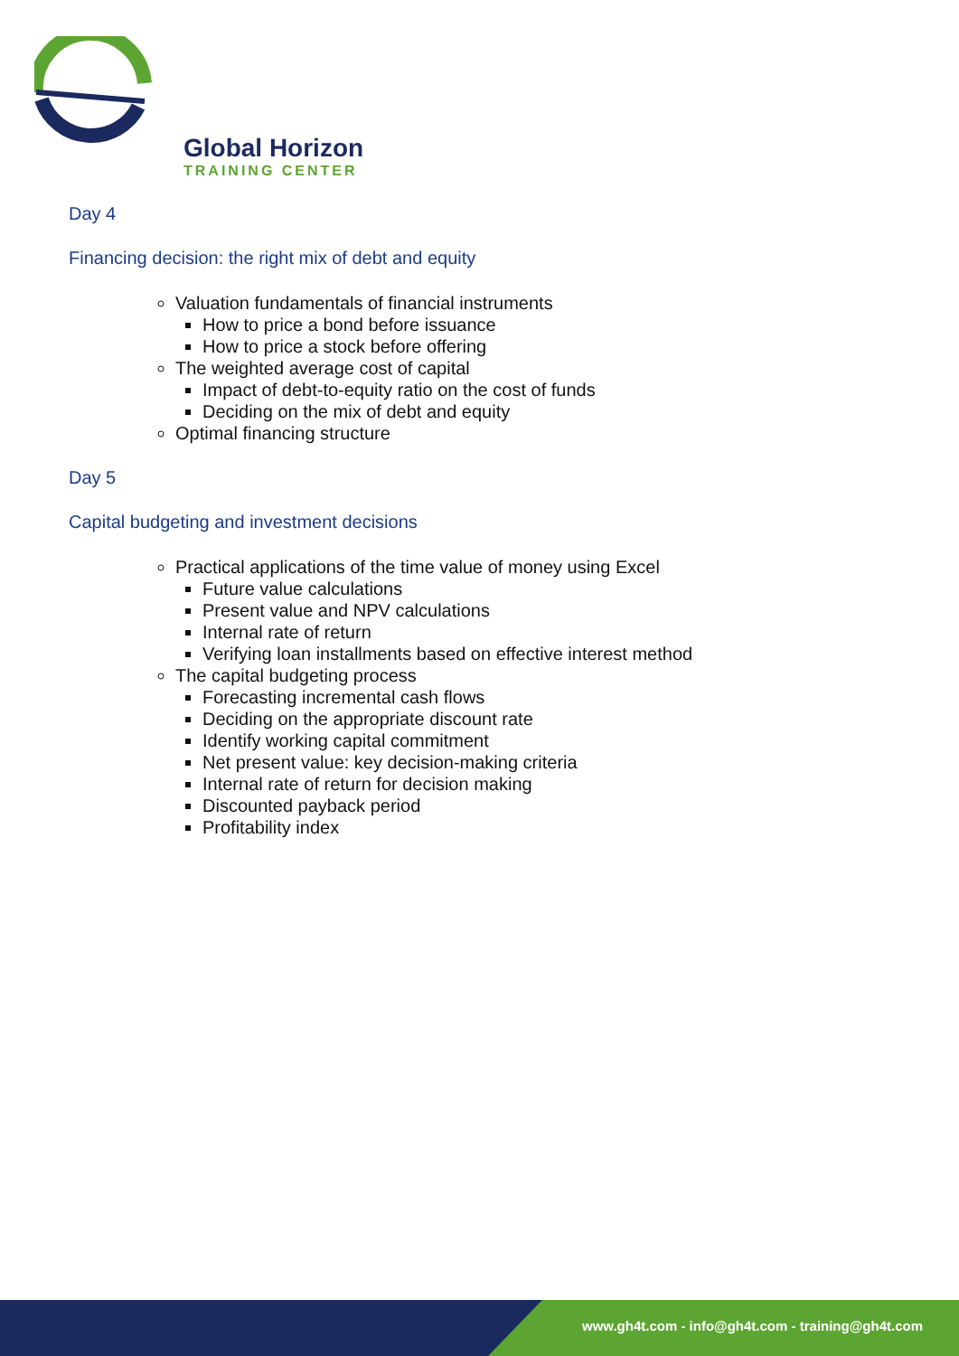Global Horizon
TRAINING CENTER
Day 4
Financing decision: the right mix of debt and equity
Valuation fundamentals of financial instruments
How to price a bond before issuance
How to price a stock before offering
The weighted average cost of capital
Impact of debt-to-equity ratio on the cost of funds
Deciding on the mix of debt and equity
Optimal financing structure
Day 5
Capital budgeting and investment decisions
Practical applications of the time value of money using Excel
Future value calculations
Present value and NPV calculations
Internal rate of return
Verifying loan installments based on effective interest method
The capital budgeting process
Forecasting incremental cash flows
Deciding on the appropriate discount rate
Identify working capital commitment
Net present value: key decision-making criteria
Internal rate of return for decision making
Discounted payback period
Profitability index
www.gh4t.com - info@gh4t.com - training@gh4t.com